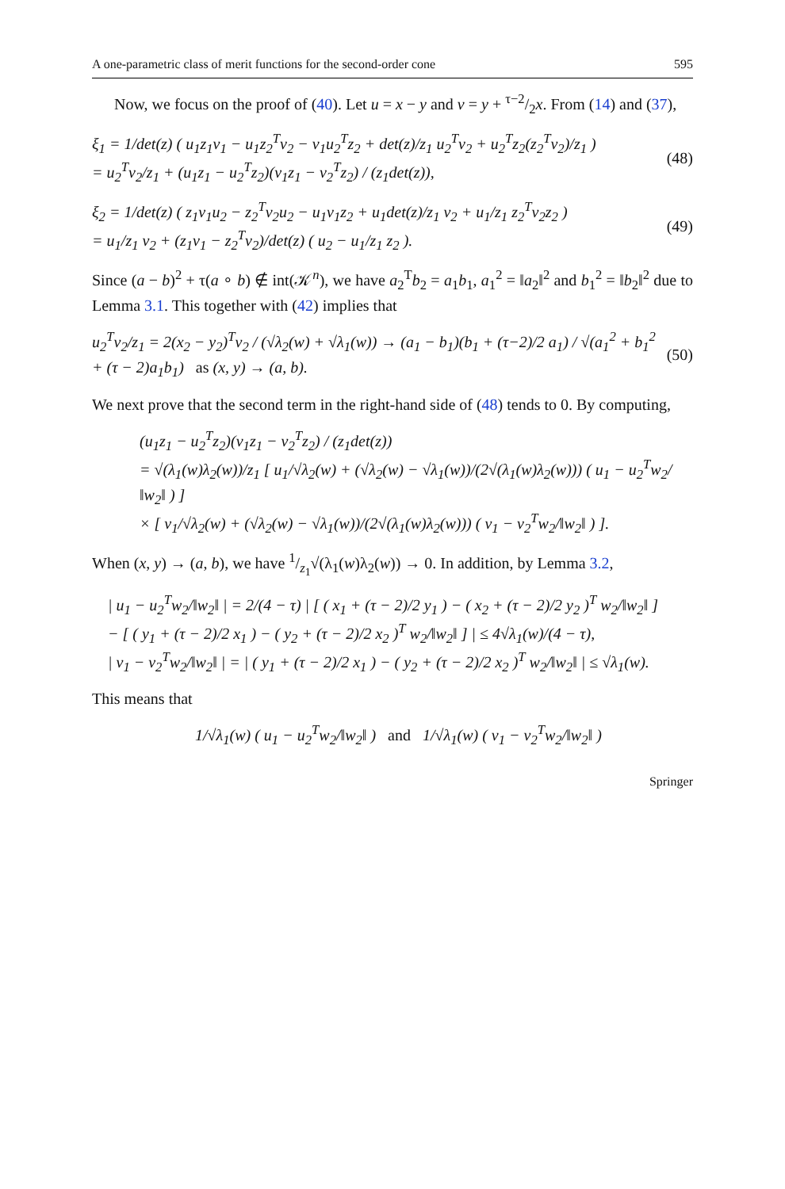A one-parametric class of merit functions for the second-order cone 595
Now, we focus on the proof of (40). Let u = x − y and v = y + τ−2/2x. From (14) and (37),
ξ<sub>1</sub> = 1/det(z) ( u<sub>1</sub>z<sub>1</sub>v<sub>1</sub> − u<sub>1</sub>z<sub>2</sub><sup>T</sup>v<sub>2</sub> − v<sub>1</sub>u<sub>2</sub><sup>T</sup>z<sub>2</sub> + det(z)/z<sub>1</sub> u<sub>2</sub><sup>T</sup>v<sub>2</sub> + u<sub>2</sub><sup>T</sup>z<sub>2</sub>(z<sub>2</sub><sup>T</sup>v<sub>2</sub>)/z<sub>1</sub> )
= u<sub>2</sub><sup>T</sup>v<sub>2</sub>/z<sub>1</sub> + (u<sub>1</sub>z<sub>1</sub> − u<sub>2</sub><sup>T</sup>z<sub>2</sub>)(v<sub>1</sub>z<sub>1</sub> − v<sub>2</sub><sup>T</sup>z<sub>2</sub>) / (z<sub>1</sub>det(z)), (48)
ξ<sub>2</sub> = 1/det(z) ( z<sub>1</sub>v<sub>1</sub>u<sub>2</sub> − z<sub>2</sub><sup>T</sup>v<sub>2</sub>u<sub>2</sub> − u<sub>1</sub>v<sub>1</sub>z<sub>2</sub> + u<sub>1</sub>det(z)/z<sub>1</sub> v<sub>2</sub> + u<sub>1</sub>/z<sub>1</sub> z<sub>2</sub><sup>T</sup>v<sub>2</sub>z<sub>2</sub> )
= u<sub>1</sub>/z<sub>1</sub> v<sub>2</sub> + (z<sub>1</sub>v<sub>1</sub> − z<sub>2</sub><sup>T</sup>v<sub>2</sub>)/det(z) ( u<sub>2</sub> − u<sub>1</sub>/z<sub>1</sub> z<sub>2</sub> ). (49)
Since (a − b)<sup>2</sup> + τ(a ∘ b) ∉ int(𝒦<sup>n</sup>), we have a<sub>2</sub><sup>T</sup>b<sub>2</sub> = a<sub>1</sub>b<sub>1</sub>, a<sub>1</sub><sup>2</sup> = ‖a<sub>2</sub>‖<sup>2</sup> and b<sub>1</sub><sup>2</sup> = ‖b<sub>2</sub>‖<sup>2</sup> due to Lemma 3.1. This together with (42) implies that
u<sub>2</sub><sup>T</sup>v<sub>2</sub>/z<sub>1</sub> = 2(x<sub>2</sub> − y<sub>2</sub>)<sup>T</sup>v<sub>2</sub> / (√λ<sub>2</sub>(w) + √λ<sub>1</sub>(w)) → (a<sub>1</sub> − b<sub>1</sub>)(b<sub>1</sub> + (τ−2)/2 a<sub>1</sub>) / √(a<sub>1</sub><sup>2</sup> + b<sub>1</sub><sup>2</sup> + (τ − 2)a<sub>1</sub>b<sub>1</sub>) as (x, y) → (a, b). (50)
We next prove that the second term in the right-hand side of (48) tends to 0. By computing,
(u<sub>1</sub>z<sub>1</sub> − u<sub>2</sub><sup>T</sup>z<sub>2</sub>)(v<sub>1</sub>z<sub>1</sub> − v<sub>2</sub><sup>T</sup>z<sub>2</sub>) / (z<sub>1</sub>det(z))
= √(λ<sub>1</sub>(w)λ<sub>2</sub>(w))/z<sub>1</sub> [ u<sub>1</sub>/√λ<sub>2</sub>(w) + (√λ<sub>2</sub>(w) − √λ<sub>1</sub>(w))/(2√(λ<sub>1</sub>(w)λ<sub>2</sub>(w))) ( u<sub>1</sub> − u<sub>2</sub><sup>T</sup>w<sub>2</sub>/‖w<sub>2</sub>‖ ) ]
× [ v<sub>1</sub>/√λ<sub>2</sub>(w) + (√λ<sub>2</sub>(w) − √λ<sub>1</sub>(w))/(2√(λ<sub>1</sub>(w)λ<sub>2</sub>(w))) ( v<sub>1</sub> − v<sub>2</sub><sup>T</sup>w<sub>2</sub>/‖w<sub>2</sub>‖ ) ].
When (x, y) → (a, b), we have 1/z<sub>1</sub>√(λ<sub>1</sub>(w)λ<sub>2</sub>(w)) → 0. In addition, by Lemma 3.2,
| u<sub>1</sub> − u<sub>2</sub><sup>T</sup>w<sub>2</sub>/‖w<sub>2</sub>‖ | = 2/(4 − τ) | [ ( x<sub>1</sub> + (τ − 2)/2 y<sub>1</sub> ) − ( x<sub>2</sub> + (τ − 2)/2 y<sub>2</sub> )<sup>T</sup> w<sub>2</sub>/‖w<sub>2</sub>‖ ]
− [ ( y<sub>1</sub> + (τ − 2)/2 x<sub>1</sub> ) − ( y<sub>2</sub> + (τ − 2)/2 x<sub>2</sub> )<sup>T</sup> w<sub>2</sub>/‖w<sub>2</sub>‖ ] | ≤ 4√λ<sub>1</sub>(w)/(4 − τ),
| v<sub>1</sub> − v<sub>2</sub><sup>T</sup>w<sub>2</sub>/‖w<sub>2</sub>‖ | = | ( y<sub>1</sub> + (τ − 2)/2 x<sub>1</sub> ) − ( y<sub>2</sub> + (τ − 2)/2 x<sub>2</sub> )<sup>T</sup> w<sub>2</sub>/‖w<sub>2</sub>‖ | ≤ √λ<sub>1</sub>(w).
This means that
1/√λ<sub>1</sub>(w) ( u<sub>1</sub> − u<sub>2</sub><sup>T</sup>w<sub>2</sub>/‖w<sub>2</sub>‖ ) and 1/√λ<sub>1</sub>(w) ( v<sub>1</sub> − v<sub>2</sub><sup>T</sup>w<sub>2</sub>/‖w<sub>2</sub>‖ )
Springer